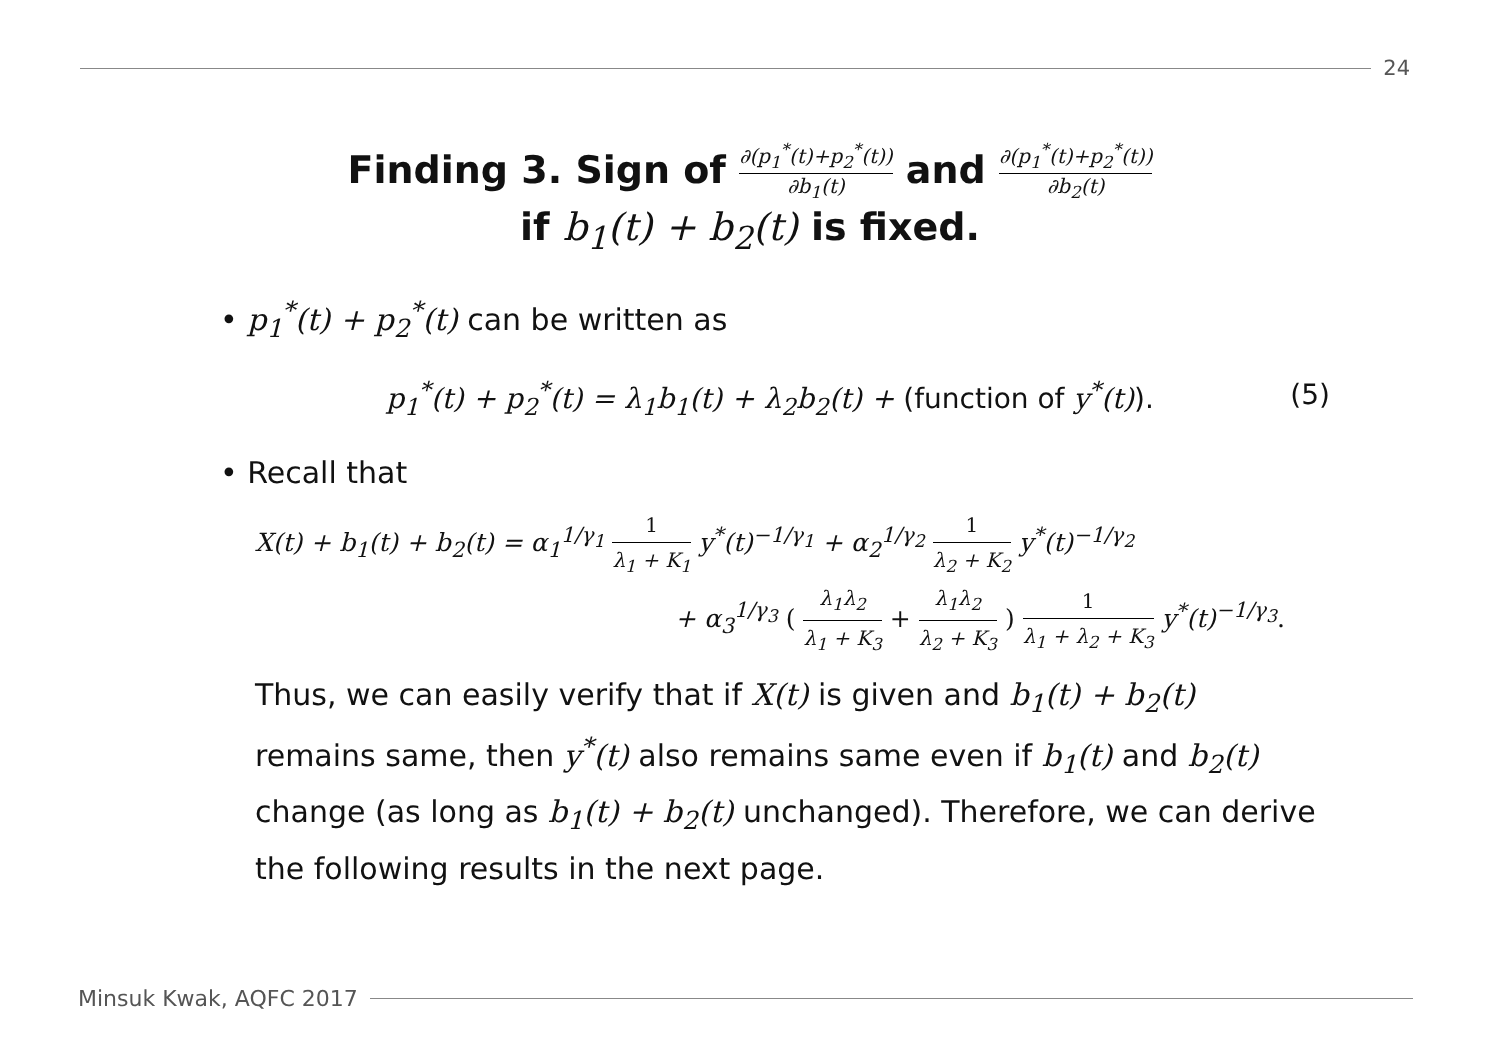24
Finding 3. Sign of ∂(p<sub>1</sub><sup>*</sup>(t)+p<sub>2</sub><sup>*</sup>(t)) ∂b<sub>1</sub>(t) and ∂(p<sub>1</sub><sup>*</sup>(t)+p<sub>2</sub><sup>*</sup>(t)) ∂b<sub>2</sub>(t)
if b<sub>1</sub>(t) + b<sub>2</sub>(t) is fixed.
• p<sub>1</sub><sup>*</sup>(t) + p<sub>2</sub><sup>*</sup>(t) can be written as
p<sub>1</sub><sup>*</sup>(t) + p<sub>2</sub><sup>*</sup>(t) = λ<sub>1</sub>b<sub>1</sub>(t) + λ<sub>2</sub>b<sub>2</sub>(t) + (function of y<sup>*</sup>(t)). (5)
• Recall that
X(t) + b<sub>1</sub>(t) + b<sub>2</sub>(t) = α<sub>1</sub><sup>1/γ<sub>1</sub></sup> 1 λ<sub>1</sub> + K<sub>1</sub> y<sup>*</sup>(t)<sup>−1/γ<sub>1</sub></sup> + α<sub>2</sub><sup>1/γ<sub>2</sub></sup> 1 λ<sub>2</sub> + K<sub>2</sub> y<sup>*</sup>(t)<sup>−1/γ<sub>2</sub></sup>
+ α<sub>3</sub><sup>1/γ<sub>3</sub></sup> ( λ<sub>1</sub>λ<sub>2</sub> λ<sub>1</sub> + K<sub>3</sub> + λ<sub>1</sub>λ<sub>2</sub> λ<sub>2</sub> + K<sub>3</sub> ) 1 λ<sub>1</sub> + λ<sub>2</sub> + K<sub>3</sub> y<sup>*</sup>(t)<sup>−1/γ<sub>3</sub></sup>.
Thus, we can easily verify that if X(t) is given and b<sub>1</sub>(t) + b<sub>2</sub>(t) remains same, then y<sup>*</sup>(t) also remains same even if b<sub>1</sub>(t) and b<sub>2</sub>(t) change (as long as b<sub>1</sub>(t) + b<sub>2</sub>(t) unchanged). Therefore, we can derive the following results in the next page.
Minsuk Kwak, AQFC 2017